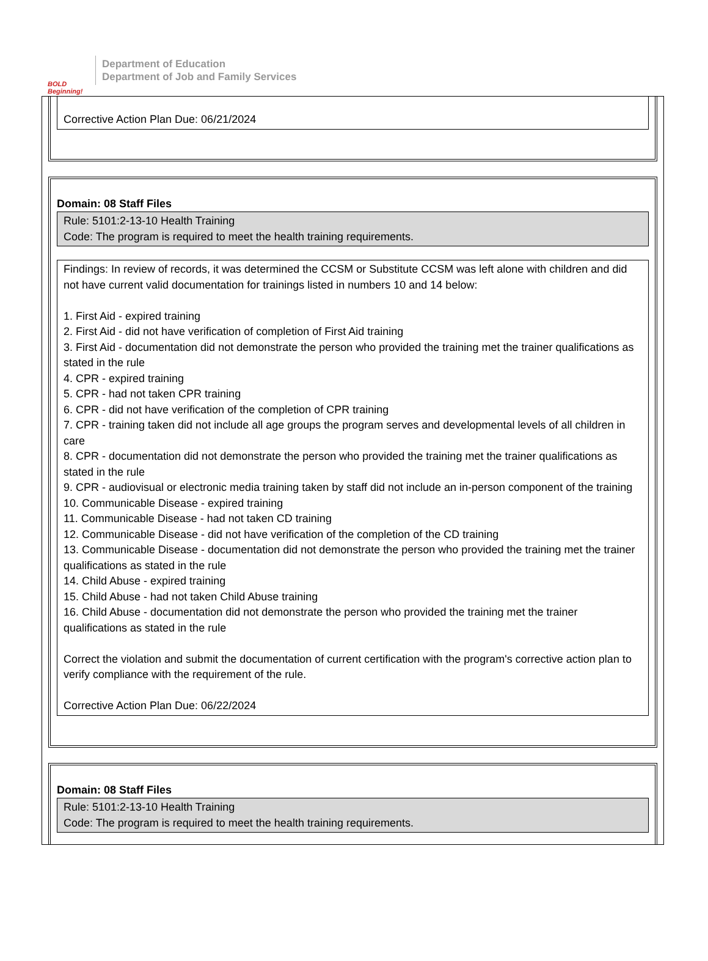BOLD Beginning!
Department of Education
Department of Job and Family Services
Corrective Action Plan Due: 06/21/2024
Domain: 08 Staff Files
Rule: 5101:2-13-10 Health Training
Code: The program is required to meet the health training requirements.
Findings: In review of records, it was determined the CCSM or Substitute CCSM was left alone with children and did not have current valid documentation for trainings listed in numbers 10 and 14 below:
1. First Aid - expired training
2. First Aid - did not have verification of completion of First Aid training
3. First Aid - documentation did not demonstrate the person who provided the training met the trainer qualifications as stated in the rule
4. CPR - expired training
5. CPR - had not taken CPR training
6. CPR - did not have verification of the completion of CPR training
7. CPR - training taken did not include all age groups the program serves and developmental levels of all children in care
8. CPR - documentation did not demonstrate the person who provided the training met the trainer qualifications as stated in the rule
9. CPR - audiovisual or electronic media training taken by staff did not include an in-person component of the training
10. Communicable Disease - expired training
11. Communicable Disease - had not taken CD training
12. Communicable Disease - did not have verification of the completion of the CD training
13. Communicable Disease - documentation did not demonstrate the person who provided the training met the trainer qualifications as stated in the rule
14. Child Abuse - expired training
15. Child Abuse - had not taken Child Abuse training
16. Child Abuse - documentation did not demonstrate the person who provided the training met the trainer qualifications as stated in the rule
Correct the violation and submit the documentation of current certification with the program's corrective action plan to verify compliance with the requirement of the rule.
Corrective Action Plan Due: 06/22/2024
Domain: 08 Staff Files
Rule: 5101:2-13-10 Health Training
Code: The program is required to meet the health training requirements.